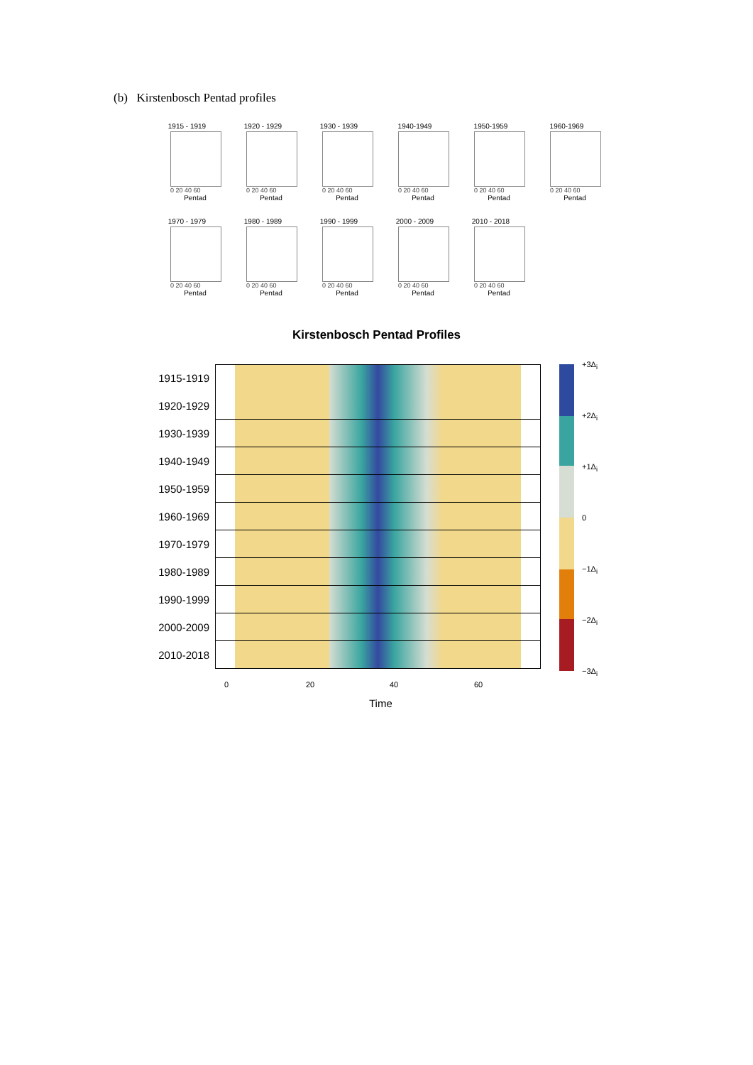(b) Kirstenbosch Pentad profiles
1915 - 1919
0 20 40 60
Pentad
1920 - 1929
0 20 40 60
Pentad
1930 - 1939
0 20 40 60
Pentad
1940-1949
0 20 40 60
Pentad
1950-1959
0 20 40 60
Pentad
1960-1969
0 20 40 60
Pentad
1970 - 1979
0 20 40 60
Pentad
1980 - 1989
0 20 40 60
Pentad
1990 - 1999
0 20 40 60
Pentad
2000 - 2009
0 20 40 60
Pentad
2010 - 2018
0 20 40 60
Pentad
Kirstenbosch Pentad Profiles
1915-1919
1920-1929
1930-1939
1940-1949
1950-1959
1960-1969
1970-1979
1980-1989
1990-1999
2000-2009
2010-2018
0 20 40 60
Time
+3Δ<sub>i</sub>
+2Δ<sub>i</sub>
+1Δ<sub>i</sub>
0
−1Δ<sub>i</sub>
−2Δ<sub>i</sub>
−3Δ<sub>i</sub>